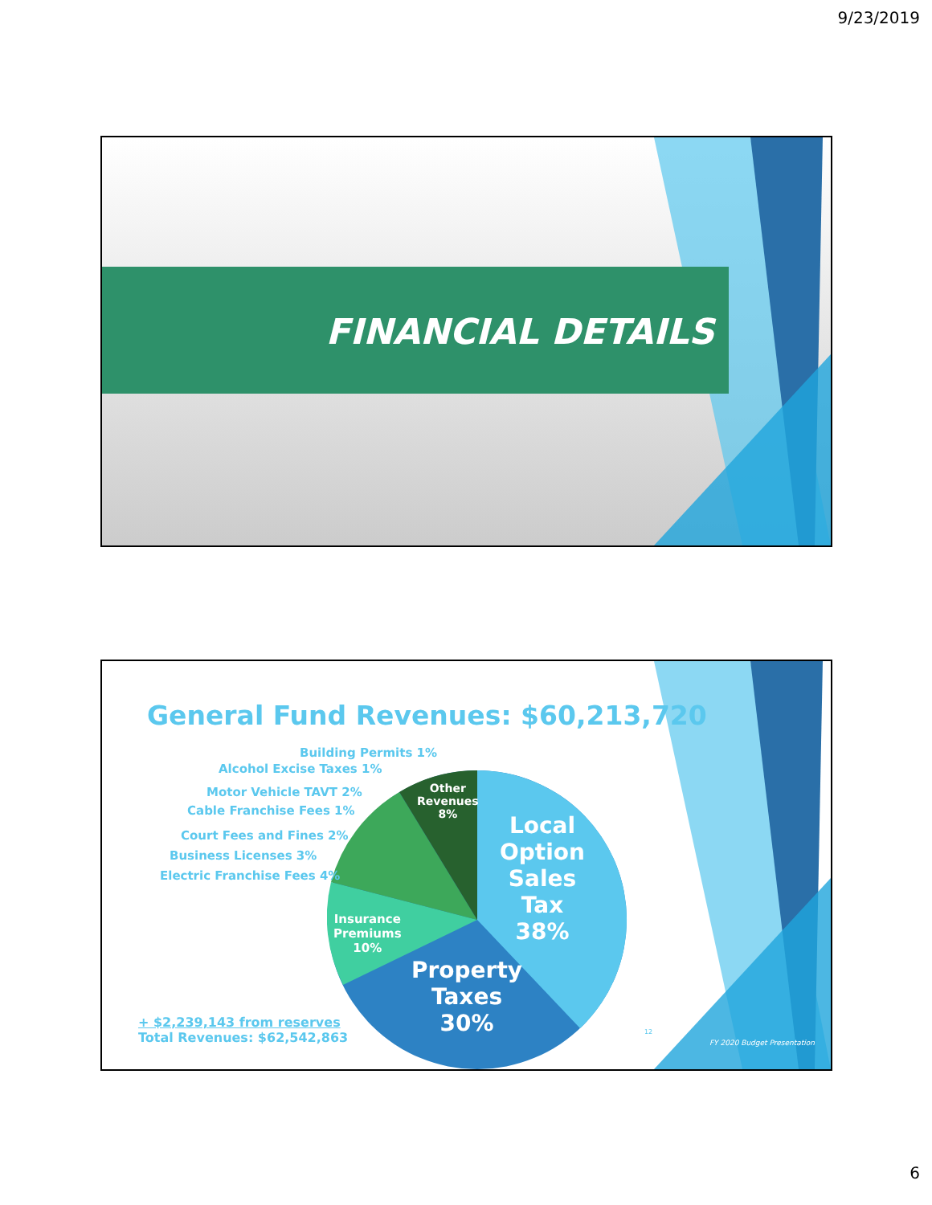9/23/2019
FINANCIAL DETAILS
General Fund Revenues: $60,213,720
Building Permits 1%
Alcohol Excise Taxes 1%
Motor Vehicle TAVT 2%
Cable Franchise Fees 1%
Court Fees and Fines 2%
Business Licenses 3%
Electric Franchise Fees 4%
Other
Revenues
8%
Local
Option
Sales
Tax
38%
Insurance
Premiums
10%
Property
Taxes
30%
+ $2,239,143 from reserves
Total Revenues: $62,542,863
12
FY 2020 Budget Presentation
6